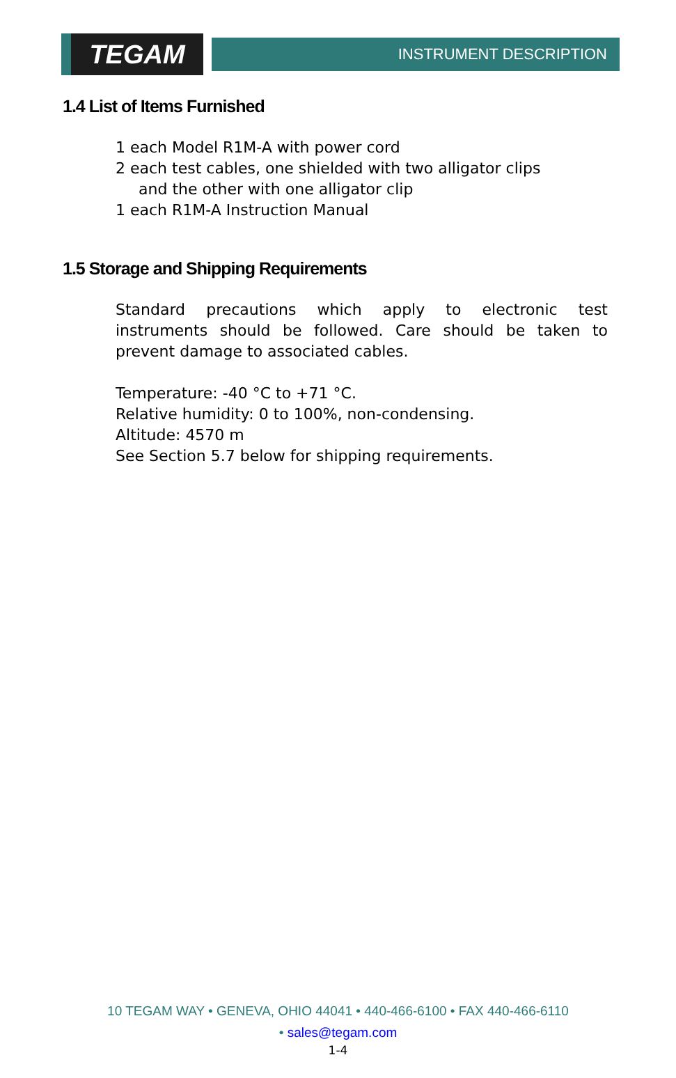TEGAM
INSTRUMENT DESCRIPTION
1.4 List of Items Furnished
1 each Model R1M-A with power cord
2 each test cables, one shielded with two alligator clips
and the other with one alligator clip
1 each R1M-A Instruction Manual
1.5 Storage and Shipping Requirements
Standard precautions which apply to electronic test instruments should be followed. Care should be taken to prevent damage to associated cables.
Temperature: -40 °C to +71 °C.
Relative humidity: 0 to 100%, non-condensing.
Altitude: 4570 m
See Section 5.7 below for shipping requirements.
10 TEGAM WAY • GENEVA, OHIO 44041 • 440-466-6100 • FAX 440-466-6110
• sales@tegam.com
1-4